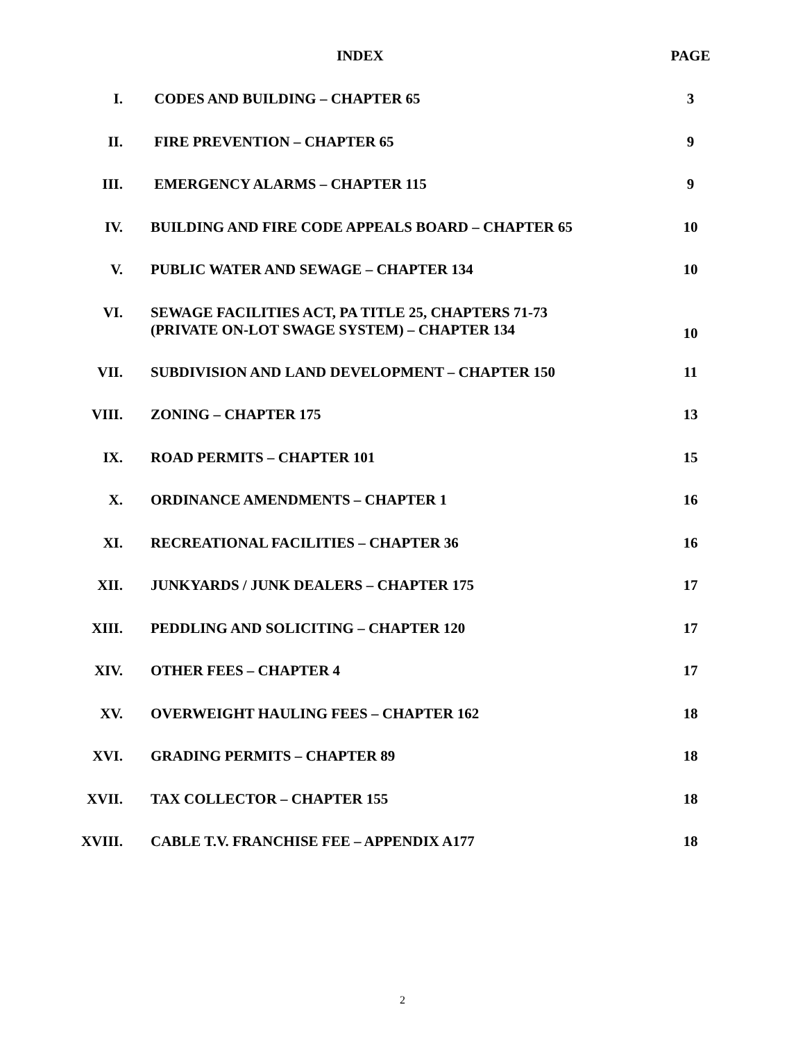| | INDEX | PAGE |
| --- | --- | --- |
| I. | CODES AND BUILDING – CHAPTER 65 | 3 |
| II. | FIRE PREVENTION – CHAPTER 65 | 9 |
| III. | EMERGENCY ALARMS – CHAPTER 115 | 9 |
| IV. | BUILDING AND FIRE CODE APPEALS BOARD – CHAPTER 65 | 10 |
| V. | PUBLIC WATER AND SEWAGE – CHAPTER 134 | 10 |
| VI. | SEWAGE FACILITIES ACT, PA TITLE 25, CHAPTERS 71-73 (PRIVATE ON-LOT SWAGE SYSTEM) – CHAPTER 134 | 10 |
| VII. | SUBDIVISION AND LAND DEVELOPMENT – CHAPTER 150 | 11 |
| VIII. | ZONING – CHAPTER 175 | 13 |
| IX. | ROAD PERMITS – CHAPTER 101 | 15 |
| X. | ORDINANCE AMENDMENTS – CHAPTER 1 | 16 |
| XI. | RECREATIONAL FACILITIES – CHAPTER 36 | 16 |
| XII. | JUNKYARDS / JUNK DEALERS – CHAPTER 175 | 17 |
| XIII. | PEDDLING AND SOLICITING – CHAPTER 120 | 17 |
| XIV. | OTHER FEES – CHAPTER 4 | 17 |
| XV. | OVERWEIGHT HAULING FEES – CHAPTER 162 | 18 |
| XVI. | GRADING PERMITS – CHAPTER 89 | 18 |
| XVII. | TAX COLLECTOR – CHAPTER 155 | 18 |
| XVIII. | CABLE T.V. FRANCHISE FEE – APPENDIX A177 | 18 |
2